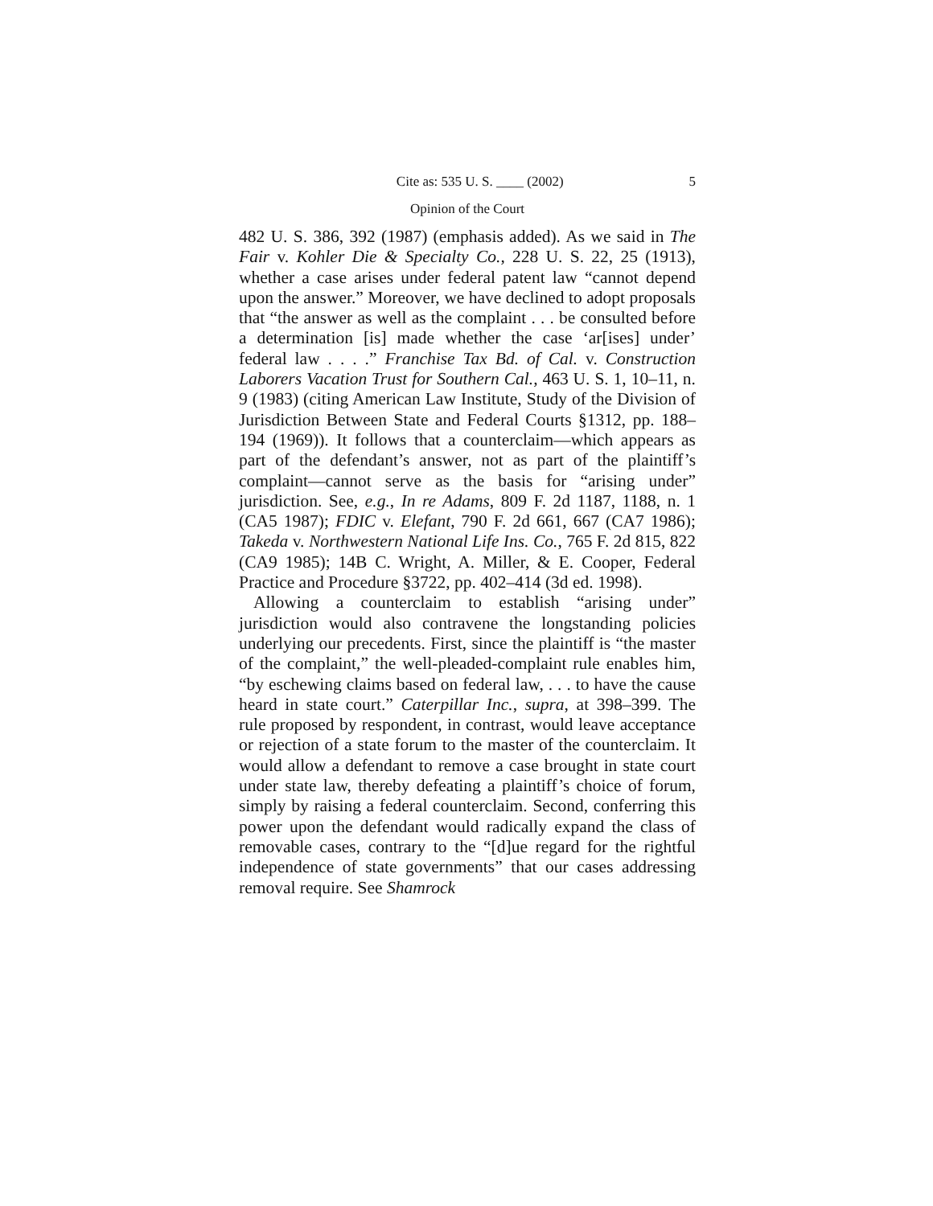Cite as: 535 U. S. ____ (2002) 5
Opinion of the Court
482 U. S. 386, 392 (1987) (emphasis added). As we said in The Fair v. Kohler Die & Specialty Co., 228 U. S. 22, 25 (1913), whether a case arises under federal patent law “cannot depend upon the answer.” Moreover, we have declined to adopt proposals that “the answer as well as the complaint . . . be consulted before a determination [is] made whether the case ‘ar[ises] under’ federal law . . . .” Franchise Tax Bd. of Cal. v. Construction Laborers Vacation Trust for Southern Cal., 463 U. S. 1, 10–11, n. 9 (1983) (citing American Law Institute, Study of the Division of Jurisdiction Between State and Federal Courts §1312, pp. 188–194 (1969)). It follows that a counterclaim—which appears as part of the defendant’s answer, not as part of the plaintiff’s complaint—cannot serve as the basis for “arising under” jurisdiction. See, e.g., In re Adams, 809 F. 2d 1187, 1188, n. 1 (CA5 1987); FDIC v. Elefant, 790 F. 2d 661, 667 (CA7 1986); Takeda v. Northwestern National Life Ins. Co., 765 F. 2d 815, 822 (CA9 1985); 14B C. Wright, A. Miller, & E. Cooper, Federal Practice and Procedure §3722, pp. 402–414 (3d ed. 1998).
Allowing a counterclaim to establish “arising under” jurisdiction would also contravene the longstanding policies underlying our precedents. First, since the plaintiff is “the master of the complaint,” the well-pleaded-complaint rule enables him, “by eschewing claims based on federal law, . . . to have the cause heard in state court.” Caterpillar Inc., supra, at 398–399. The rule proposed by respondent, in contrast, would leave acceptance or rejection of a state forum to the master of the counterclaim. It would allow a defendant to remove a case brought in state court under state law, thereby defeating a plaintiff’s choice of forum, simply by raising a federal counterclaim. Second, conferring this power upon the defendant would radically expand the class of removable cases, contrary to the “[d]ue regard for the rightful independence of state governments” that our cases addressing removal require. See Shamrock